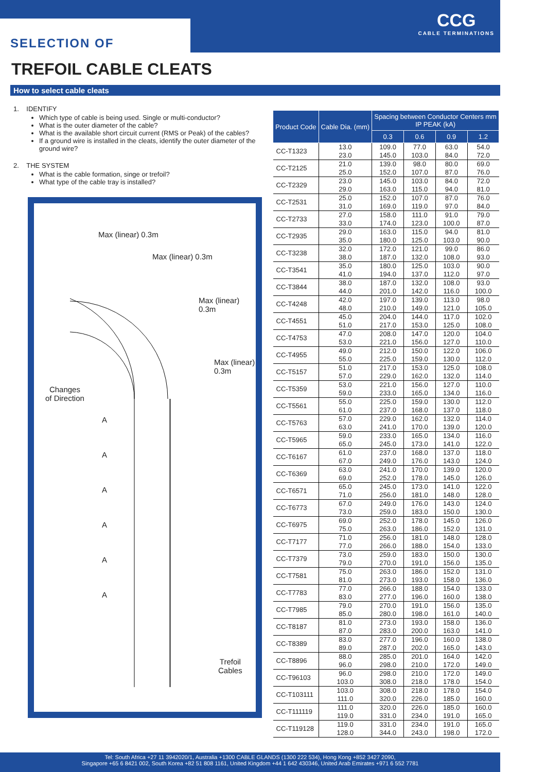SELECTION OF
CCG
CABLE TERMINATIONS
TREFOIL CABLE CLEATS
How to select cable cleats
1. IDENTIFY
Which type of cable is being used. Single or multi-conductor?
What is the outer diameter of the cable?
What is the available short circuit current (RMS or Peak) of the cables?
If a ground wire is installed in the cleats, identify the outer diameter of the ground wire?
2. THE SYSTEM
What is the cable formation, singe or trefoil?
What type of the cable tray is installed?
Max (linear) 0.3m
Max (linear) 0.3m
Max (linear) 0.3m
Max (linear) 0.3m
Changes
of Direction
A
A
A
A
A
A
Trefoil
Cables
| Product Code | Cable Dia. (mm) | Spacing between Conductor Centers mm IP PEAK (kA) | | | |
| --- | --- | --- | --- | --- | --- |
| | | 0.3 | 0.6 | 0.9 | 1.2 |
| CC-T1323 | 13.0 23.0 | 109.0 145.0 | 77.0 103.0 | 63.0 84.0 | 54.0 72.0 |
| CC-T2125 | 21.0 25.0 | 139.0 152.0 | 98.0 107.0 | 80.0 87.0 | 69.0 76.0 |
| CC-T2329 | 23.0 29.0 | 145.0 163.0 | 103.0 115.0 | 84.0 94.0 | 72.0 81.0 |
| CC-T2531 | 25.0 31.0 | 152.0 169.0 | 107.0 119.0 | 87.0 97.0 | 76.0 84.0 |
| CC-T2733 | 27.0 33.0 | 158.0 174.0 | 111.0 123.0 | 91.0 100.0 | 79.0 87.0 |
| CC-T2935 | 29.0 35.0 | 163.0 180.0 | 115.0 125.0 | 94.0 103.0 | 81.0 90.0 |
| CC-T3238 | 32.0 38.0 | 172.0 187.0 | 121.0 132.0 | 99.0 108.0 | 86.0 93.0 |
| CC-T3541 | 35.0 41.0 | 180.0 194.0 | 125.0 137.0 | 103.0 112.0 | 90.0 97.0 |
| CC-T3844 | 38.0 44.0 | 187.0 201.0 | 132.0 142.0 | 108.0 116.0 | 93.0 100.0 |
| CC-T4248 | 42.0 48.0 | 197.0 210.0 | 139.0 149.0 | 113.0 121.0 | 98.0 105.0 |
| CC-T4551 | 45.0 51.0 | 204.0 217.0 | 144.0 153.0 | 117.0 125.0 | 102.0 108.0 |
| CC-T4753 | 47.0 53.0 | 208.0 221.0 | 147.0 156.0 | 120.0 127.0 | 104.0 110.0 |
| CC-T4955 | 49.0 55.0 | 212.0 225.0 | 150.0 159.0 | 122.0 130.0 | 106.0 112.0 |
| CC-T5157 | 51.0 57.0 | 217.0 229.0 | 153.0 162.0 | 125.0 132.0 | 108.0 114.0 |
| CC-T5359 | 53.0 59.0 | 221.0 233.0 | 156.0 165.0 | 127.0 134.0 | 110.0 116.0 |
| CC-T5561 | 55.0 61.0 | 225.0 237.0 | 159.0 168.0 | 130.0 137.0 | 112.0 118.0 |
| CC-T5763 | 57.0 63.0 | 229.0 241.0 | 162.0 170.0 | 132.0 139.0 | 114.0 120.0 |
| CC-T5965 | 59.0 65.0 | 233.0 245.0 | 165.0 173.0 | 134.0 141.0 | 116.0 122.0 |
| CC-T6167 | 61.0 67.0 | 237.0 249.0 | 168.0 176.0 | 137.0 143.0 | 118.0 124.0 |
| CC-T6369 | 63.0 69.0 | 241.0 252.0 | 170.0 178.0 | 139.0 145.0 | 120.0 126.0 |
| CC-T6571 | 65.0 71.0 | 245.0 256.0 | 173.0 181.0 | 141.0 148.0 | 122.0 128.0 |
| CC-T6773 | 67.0 73.0 | 249.0 259.0 | 176.0 183.0 | 143.0 150.0 | 124.0 130.0 |
| CC-T6975 | 69.0 75.0 | 252.0 263.0 | 178.0 186.0 | 145.0 152.0 | 126.0 131.0 |
| CC-T7177 | 71.0 77.0 | 256.0 266.0 | 181.0 188.0 | 148.0 154.0 | 128.0 133.0 |
| CC-T7379 | 73.0 79.0 | 259.0 270.0 | 183.0 191.0 | 150.0 156.0 | 130.0 135.0 |
| CC-T7581 | 75.0 81.0 | 263.0 273.0 | 186.0 193.0 | 152.0 158.0 | 131.0 136.0 |
| CC-T7783 | 77.0 83.0 | 266.0 277.0 | 188.0 196.0 | 154.0 160.0 | 133.0 138.0 |
| CC-T7985 | 79.0 85.0 | 270.0 280.0 | 191.0 198.0 | 156.0 161.0 | 135.0 140.0 |
| CC-T8187 | 81.0 87.0 | 273.0 283.0 | 193.0 200.0 | 158.0 163.0 | 136.0 141.0 |
| CC-T8389 | 83.0 89.0 | 277.0 287.0 | 196.0 202.0 | 160.0 165.0 | 138.0 143.0 |
| CC-T8896 | 88.0 96.0 | 285.0 298.0 | 201.0 210.0 | 164.0 172.0 | 142.0 149.0 |
| CC-T96103 | 96.0 103.0 | 298.0 308.0 | 210.0 218.0 | 172.0 178.0 | 149.0 154.0 |
| CC-T103111 | 103.0 111.0 | 308.0 320.0 | 218.0 226.0 | 178.0 185.0 | 154.0 160.0 |
| CC-T111119 | 111.0 119.0 | 320.0 331.0 | 226.0 234.0 | 185.0 191.0 | 160.0 165.0 |
| CC-T119128 | 119.0 128.0 | 331.0 344.0 | 234.0 243.0 | 191.0 198.0 | 165.0 172.0 |
Tel: South Africa +27 11 3942020/1, Australia +1300 CABLE GLANDS (1300 222 534), Hong Kong +852 3427 2090,
Singapore +65 6 8421 002, South Korea +82 51 808 1161, United Kingdom +44 1 642 430346, United Arab Emirates +971 6 552 7781